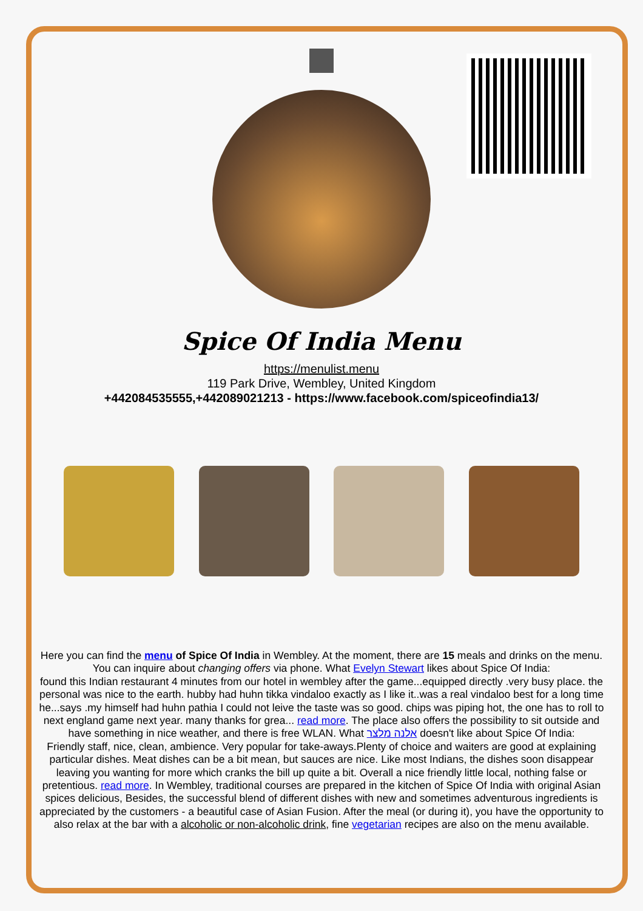Spice Of India Menu
https://menulist.menu
119 Park Drive, Wembley, United Kingdom
+442084535555,+442089021213 - https://www.facebook.com/spiceofindia13/
Here you can find the menu of Spice Of India in Wembley. At the moment, there are 15 meals and drinks on the menu. You can inquire about changing offers via phone. What Evelyn Stewart likes about Spice Of India:
found this Indian restaurant 4 minutes from our hotel in wembley after the game...equipped directly .very busy place. the personal was nice to the earth. hubby had huhn tikka vindaloo exactly as I like it..was a real vindaloo best for a long time he...says .my himself had huhn pathia I could not leive the taste was so good. chips was piping hot, the one has to roll to next england game next year. many thanks for grea... read more. The place also offers the possibility to sit outside and have something in nice weather, and there is free WLAN. What אלנה מלצר doesn't like about Spice Of India:
Friendly staff, nice, clean, ambience. Very popular for take-aways.Plenty of choice and waiters are good at explaining particular dishes. Meat dishes can be a bit mean, but sauces are nice. Like most Indians, the dishes soon disappear leaving you wanting for more which cranks the bill up quite a bit. Overall a nice friendly little local, nothing false or pretentious. read more. In Wembley, traditional courses are prepared in the kitchen of Spice Of India with original Asian spices delicious, Besides, the successful blend of different dishes with new and sometimes adventurous ingredients is appreciated by the customers - a beautiful case of Asian Fusion. After the meal (or during it), you have the opportunity to also relax at the bar with a alcoholic or non-alcoholic drink, fine vegetarian recipes are also on the menu available.